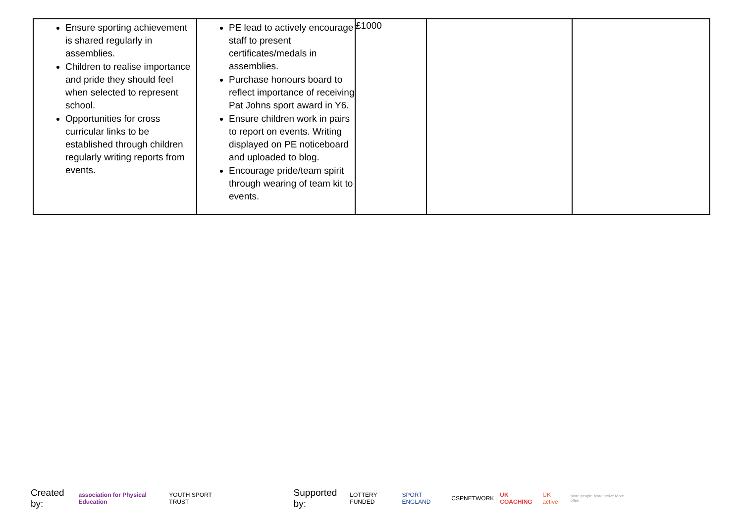| Ensure sporting achievement is shared regularly in assemblies. Children to realise importance and pride they should feel when selected to represent school. Opportunities for cross curricular links to be established through children regularly writing reports from events. | PE lead to actively encourage staff to present certificates/medals in assemblies. Purchase honours board to reflect importance of receiving Pat Johns sport award in Y6. Ensure children work in pairs to report on events. Writing displayed on PE noticeboard and uploaded to blog. Encourage pride/team spirit through wearing of team kit to events. | £1000 | | |
Created by: association for Physical Education YOUTH SPORT TRUST Supported by: LOTTERY FUNDED SPORT ENGLAND CSPNETWORK UK COACHING UK active More people More active More often